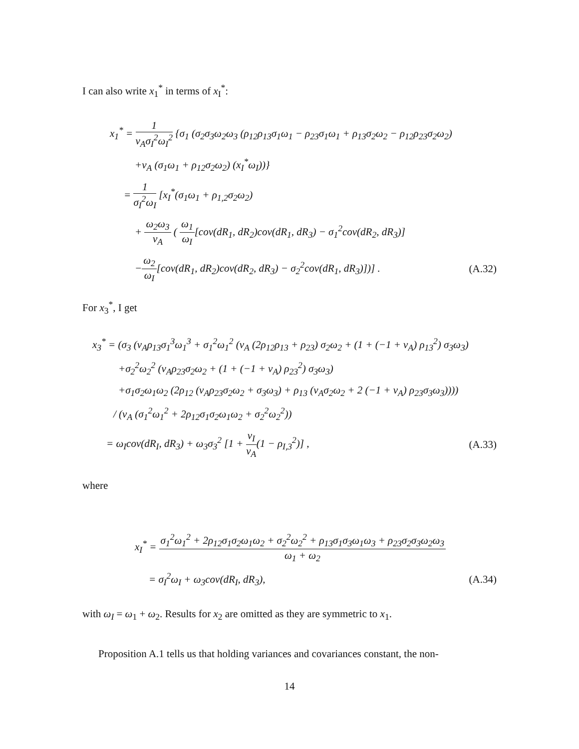I can also write x<sub>1</sub><sup>*</sup> in terms of x<sub>I</sub><sup>*</sup>:
x<sub>1</sub><sup>*</sup> = 1 ν<sub>A</sub>σ<sub>I</sub><sup>2</sup>ω<sub>I</sub><sup>2</sup> {σ<sub>1</sub> (σ<sub>2</sub>σ<sub>3</sub>ω<sub>2</sub>ω<sub>3</sub> (ρ<sub>12</sub>ρ<sub>13</sub>σ<sub>1</sub>ω<sub>1</sub> − ρ<sub>23</sub>σ<sub>1</sub>ω<sub>1</sub> + ρ<sub>13</sub>σ<sub>2</sub>ω<sub>2</sub> − ρ<sub>12</sub>ρ<sub>23</sub>σ<sub>2</sub>ω<sub>2</sub>)
+ν<sub>A</sub> (σ<sub>1</sub>ω<sub>1</sub> + ρ<sub>12</sub>σ<sub>2</sub>ω<sub>2</sub>) (x<sub>I</sub><sup>*</sup>ω<sub>I</sub>))}
= 1 σ<sub>I</sub><sup>2</sup>ω<sub>I</sub> [x<sub>I</sub><sup>*</sup>(σ<sub>1</sub>ω<sub>1</sub> + ρ<sub>1,2</sub>σ<sub>2</sub>ω<sub>2</sub>)
+ ω<sub>2</sub>ω<sub>3</sub> ν<sub>A</sub> ( ω<sub>1</sub> ω<sub>I</sub>[cov(dR<sub>1</sub>, dR<sub>2</sub>)cov(dR<sub>1</sub>, dR<sub>3</sub>) − σ<sub>1</sub><sup>2</sup>cov(dR<sub>2</sub>, dR<sub>3</sub>)]
−ω<sub>2</sub> ω<sub>I</sub>[cov(dR<sub>1</sub>, dR<sub>2</sub>)cov(dR<sub>2</sub>, dR<sub>3</sub>) − σ<sub>2</sub><sup>2</sup>cov(dR<sub>1</sub>, dR<sub>3</sub>)])] . (A.32)
For x<sub>3</sub><sup>*</sup>, I get
x<sub>3</sub><sup>*</sup> = (σ<sub>3</sub> (ν<sub>A</sub>ρ<sub>13</sub>σ<sub>1</sub><sup>3</sup>ω<sub>1</sub><sup>3</sup> + σ<sub>1</sub><sup>2</sup>ω<sub>1</sub><sup>2</sup> (ν<sub>A</sub> (2ρ<sub>12</sub>ρ<sub>13</sub> + ρ<sub>23</sub>) σ<sub>2</sub>ω<sub>2</sub> + (1 + (−1 + ν<sub>A</sub>) ρ<sub>13</sub><sup>2</sup>) σ<sub>3</sub>ω<sub>3</sub>)
+σ<sub>2</sub><sup>2</sup>ω<sub>2</sub><sup>2</sup> (ν<sub>A</sub>ρ<sub>23</sub>σ<sub>2</sub>ω<sub>2</sub> + (1 + (−1 + ν<sub>A</sub>) ρ<sub>23</sub><sup>2</sup>) σ<sub>3</sub>ω<sub>3</sub>)
+σ<sub>1</sub>σ<sub>2</sub>ω<sub>1</sub>ω<sub>2</sub> (2ρ<sub>12</sub> (ν<sub>A</sub>ρ<sub>23</sub>σ<sub>2</sub>ω<sub>2</sub> + σ<sub>3</sub>ω<sub>3</sub>) + ρ<sub>13</sub> (ν<sub>A</sub>σ<sub>2</sub>ω<sub>2</sub> + 2 (−1 + ν<sub>A</sub>) ρ<sub>23</sub>σ<sub>3</sub>ω<sub>3</sub>))))
/ (ν<sub>A</sub> (σ<sub>1</sub><sup>2</sup>ω<sub>1</sub><sup>2</sup> + 2ρ<sub>12</sub>σ<sub>1</sub>σ<sub>2</sub>ω<sub>1</sub>ω<sub>2</sub> + σ<sub>2</sub><sup>2</sup>ω<sub>2</sub><sup>2</sup>))
= ω<sub>I</sub>cov(dR<sub>I</sub>, dR<sub>3</sub>) + ω<sub>3</sub>σ<sub>3</sub><sup>2</sup> [1 + ν<sub>I</sub> ν<sub>A</sub>(1 − ρ<sub>I,3</sub><sup>2</sup>)] , (A.33)
where
x<sub>I</sub><sup>*</sup> = σ<sub>1</sub><sup>2</sup>ω<sub>1</sub><sup>2</sup> + 2ρ<sub>12</sub>σ<sub>1</sub>σ<sub>2</sub>ω<sub>1</sub>ω<sub>2</sub> + σ<sub>2</sub><sup>2</sup>ω<sub>2</sub><sup>2</sup> + ρ<sub>13</sub>σ<sub>1</sub>σ<sub>3</sub>ω<sub>1</sub>ω<sub>3</sub> + ρ<sub>23</sub>σ<sub>2</sub>σ<sub>3</sub>ω<sub>2</sub>ω<sub>3</sub> ω<sub>1</sub> + ω<sub>2</sub>
= σ<sub>I</sub><sup>2</sup>ω<sub>I</sub> + ω<sub>3</sub>cov(dR<sub>I</sub>, dR<sub>3</sub>), (A.34)
with ω<sub>I</sub> = ω<sub>1</sub> + ω<sub>2</sub>. Results for x<sub>2</sub> are omitted as they are symmetric to x<sub>1</sub>.
Proposition A.1 tells us that holding variances and covariances constant, the non-
14